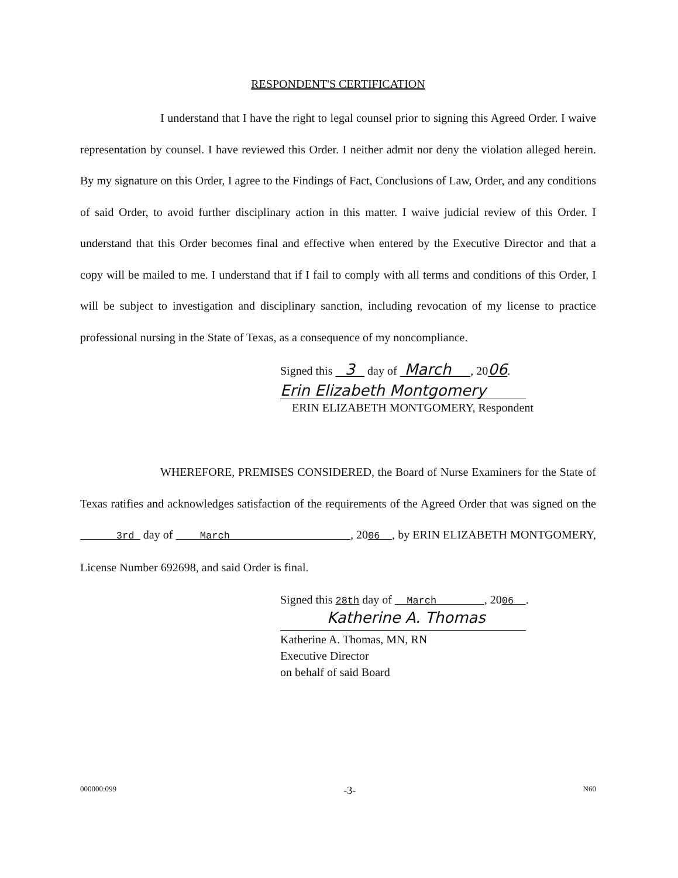RESPONDENT'S CERTIFICATION
I understand that I have the right to legal counsel prior to signing this Agreed Order. I waive representation by counsel. I have reviewed this Order. I neither admit nor deny the violation alleged herein. By my signature on this Order, I agree to the Findings of Fact, Conclusions of Law, Order, and any conditions of said Order, to avoid further disciplinary action in this matter. I waive judicial review of this Order. I understand that this Order becomes final and effective when entered by the Executive Director and that a copy will be mailed to me. I understand that if I fail to comply with all terms and conditions of this Order, I will be subject to investigation and disciplinary sanction, including revocation of my license to practice professional nursing in the State of Texas, as a consequence of my noncompliance.
Signed this 3 day of March , 2006.
Erin Elizabeth Montgomery
ERIN ELIZABETH MONTGOMERY, Respondent
WHEREFORE, PREMISES CONSIDERED, the Board of Nurse Examiners for the State of Texas ratifies and acknowledges satisfaction of the requirements of the Agreed Order that was signed on the 3rd day of March , 2006 , by ERIN ELIZABETH MONTGOMERY, License Number 692698, and said Order is final.
Signed this 28th day of March , 2006 .
Katherine A. Thomas
Katherine A. Thomas, MN, RN
Executive Director
on behalf of said Board
000000:099 -3- N60